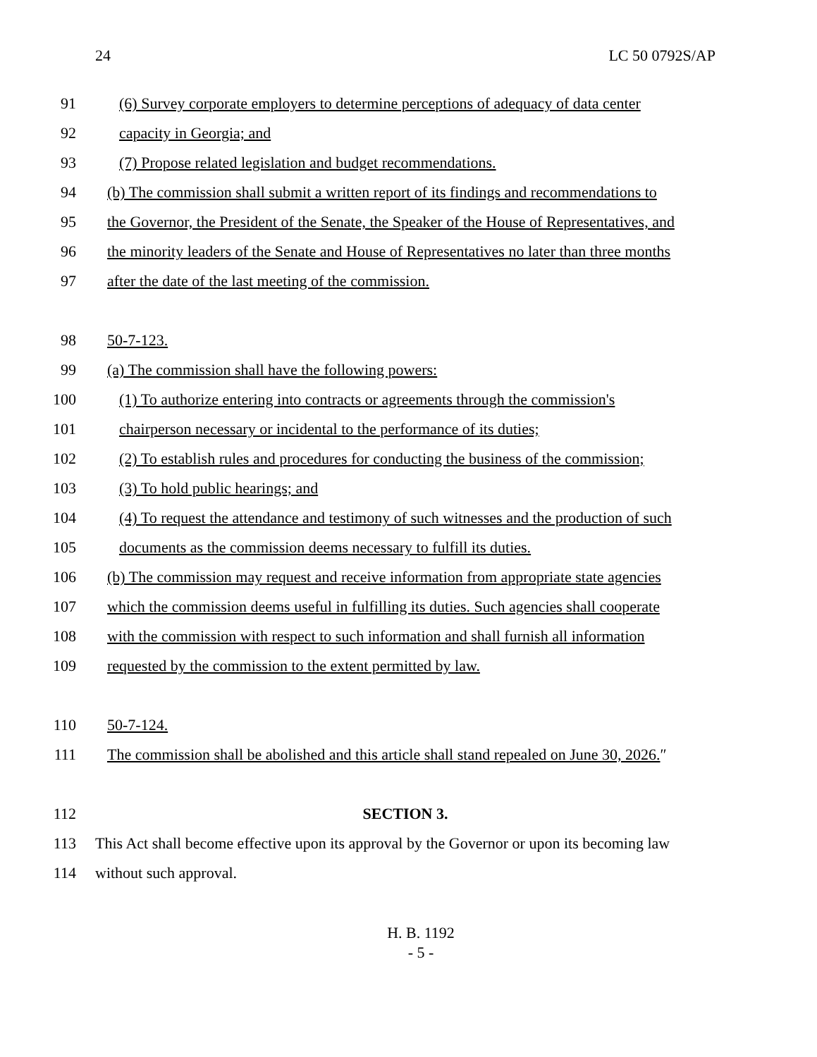24 LC 50 0792S/AP
91 (6) Survey corporate employers to determine perceptions of adequacy of data center
92 capacity in Georgia; and
93 (7) Propose related legislation and budget recommendations.
94 (b) The commission shall submit a written report of its findings and recommendations to
95 the Governor, the President of the Senate, the Speaker of the House of Representatives, and
96 the minority leaders of the Senate and House of Representatives no later than three months
97 after the date of the last meeting of the commission.
98 50-7-123.
99 (a) The commission shall have the following powers:
100 (1) To authorize entering into contracts or agreements through the commission's
101 chairperson necessary or incidental to the performance of its duties;
102 (2) To establish rules and procedures for conducting the business of the commission;
103 (3) To hold public hearings; and
104 (4) To request the attendance and testimony of such witnesses and the production of such
105 documents as the commission deems necessary to fulfill its duties.
106 (b) The commission may request and receive information from appropriate state agencies
107 which the commission deems useful in fulfilling its duties. Such agencies shall cooperate
108 with the commission with respect to such information and shall furnish all information
109 requested by the commission to the extent permitted by law.
110 50-7-124.
111 The commission shall be abolished and this article shall stand repealed on June 30, 2026.″
112 SECTION 3.
113 This Act shall become effective upon its approval by the Governor or upon its becoming law
114 without such approval.
H. B. 1192
- 5 -